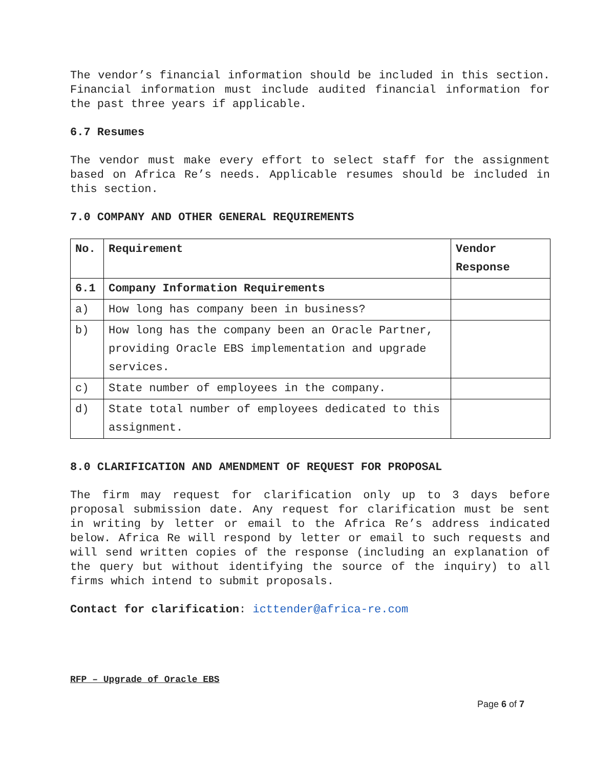The vendor’s financial information should be included in this section. Financial information must include audited financial information for the past three years if applicable.
6.7 Resumes
The vendor must make every effort to select staff for the assignment based on Africa Re’s needs. Applicable resumes should be included in this section.
7.0 COMPANY AND OTHER GENERAL REQUIREMENTS
| No. | Requirement | Vendor Response |
| --- | --- | --- |
| 6.1 | Company Information Requirements | |
| a) | How long has company been in business? | |
| b) | How long has the company been an Oracle Partner, providing Oracle EBS implementation and upgrade services. | |
| c) | State number of employees in the company. | |
| d) | State total number of employees dedicated to this assignment. | |
8.0 CLARIFICATION AND AMENDMENT OF REQUEST FOR PROPOSAL
The firm may request for clarification only up to 3 days before proposal submission date. Any request for clarification must be sent in writing by letter or email to the Africa Re’s address indicated below. Africa Re will respond by letter or email to such requests and will send written copies of the response (including an explanation of the query but without identifying the source of the inquiry) to all firms which intend to submit proposals.
Contact for clarification: icttender@africa-re.com
RFP – Upgrade of Oracle EBS
Page 6 of 7